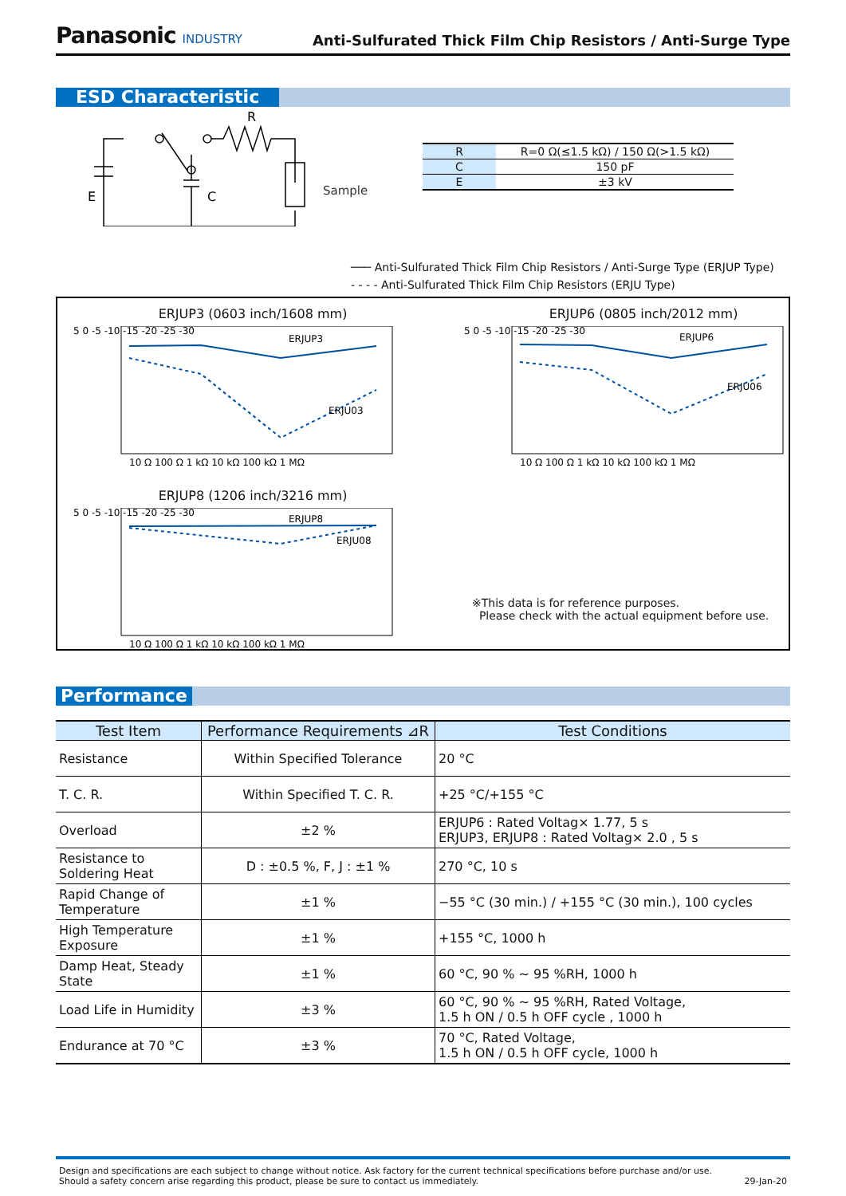Panasonic INDUSTRY
Anti-Sulfurated Thick Film Chip Resistors / Anti-Surge Type
ESD Characteristic
E
C
R
Sample
| R | R=0 Ω(≤1.5 kΩ) / 150 Ω(>1.5 kΩ) |
| C | 150 pF |
| E | ±3 kV |
─── Anti-Sulfurated Thick Film Chip Resistors / Anti-Surge Type (ERJUP Type)
- - - - Anti-Sulfurated Thick Film Chip Resistors (ERJU Type)
ERJUP3 (0603 inch/1608 mm)
5 0 -5 -10 -15 -20 -25 -30
ERJUP3
ERJU03
10 Ω 100 Ω 1 kΩ 10 kΩ 100 kΩ 1 MΩ
ERJUP6 (0805 inch/2012 mm)
5 0 -5 -10 -15 -20 -25 -30
ERJUP6
ERJU06
10 Ω 100 Ω 1 kΩ 10 kΩ 100 kΩ 1 MΩ
ERJUP8 (1206 inch/3216 mm)
5 0 -5 -10 -15 -20 -25 -30
ERJUP8
ERJU08
10 Ω 100 Ω 1 kΩ 10 kΩ 100 kΩ 1 MΩ
※This data is for reference purposes.
Please check with the actual equipment before use.
Performance
| Test Item | Performance Requirements ⊿R | Test Conditions |
| --- | --- | --- |
| Resistance | Within Specified Tolerance | 20 °C |
| T. C. R. | Within Specified T. C. R. | +25 °C/+155 °C |
| Overload | ±2 % | ERJUP6 : Rated Voltag× 1.77, 5 s ERJUP3, ERJUP8 : Rated Voltag× 2.0 , 5 s |
| Resistance to Soldering Heat | D : ±0.5 %, F, J : ±1 % | 270 °C, 10 s |
| Rapid Change of Temperature | ±1 % | −55 °C (30 min.) / +155 °C (30 min.), 100 cycles |
| High Temperature Exposure | ±1 % | +155 °C, 1000 h |
| Damp Heat, Steady State | ±1 % | 60 °C, 90 % ~ 95 %RH, 1000 h |
| Load Life in Humidity | ±3 % | 60 °C, 90 % ~ 95 %RH, Rated Voltage, 1.5 h ON / 0.5 h OFF cycle , 1000 h |
| Endurance at 70 °C | ±3 % | 70 °C, Rated Voltage, 1.5 h ON / 0.5 h OFF cycle, 1000 h |
Design and specifications are each subject to change without notice. Ask factory for the current technical specifications before purchase and/or use.
Should a safety concern arise regarding this product, please be sure to contact us immediately.
29-Jan-20